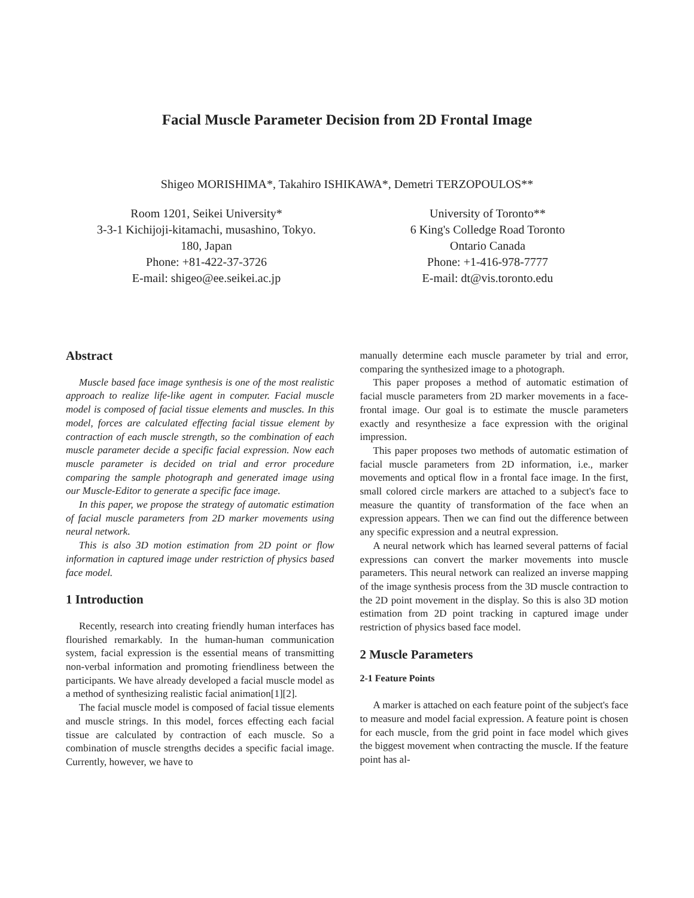Facial Muscle Parameter Decision from 2D Frontal Image
Shigeo MORISHIMA*, Takahiro ISHIKAWA*, Demetri TERZOPOULOS**
Room 1201, Seikei University*
3-3-1 Kichijoji-kitamachi, musashino, Tokyo.
180, Japan
Phone: +81-422-37-3726
E-mail: shigeo@ee.seikei.ac.jp
University of Toronto**
6 King's Colledge Road Toronto
Ontario Canada
Phone: +1-416-978-7777
E-mail: dt@vis.toronto.edu
Abstract
Muscle based face image synthesis is one of the most realistic approach to realize life-like agent in computer. Facial muscle model is composed of facial tissue elements and muscles. In this model, forces are calculated effecting facial tissue element by contraction of each muscle strength, so the combination of each muscle parameter decide a specific facial expression. Now each muscle parameter is decided on trial and error procedure comparing the sample photograph and generated image using our Muscle-Editor to generate a specific face image.
In this paper, we propose the strategy of automatic estimation of facial muscle parameters from 2D marker movements using neural network.
This is also 3D motion estimation from 2D point or flow information in captured image under restriction of physics based face model.
1 Introduction
Recently, research into creating friendly human interfaces has flourished remarkably. In the human-human communication system, facial expression is the essential means of transmitting non-verbal information and promoting friendliness between the participants. We have already developed a facial muscle model as a method of synthesizing realistic facial animation[1][2].
The facial muscle model is composed of facial tissue elements and muscle strings. In this model, forces effecting each facial tissue are calculated by contraction of each muscle. So a combination of muscle strengths decides a specific facial image. Currently, however, we have to
manually determine each muscle parameter by trial and error, comparing the synthesized image to a photograph.
This paper proposes a method of automatic estimation of facial muscle parameters from 2D marker movements in a face-frontal image. Our goal is to estimate the muscle parameters exactly and resynthesize a face expression with the original impression.
This paper proposes two methods of automatic estimation of facial muscle parameters from 2D information, i.e., marker movements and optical flow in a frontal face image. In the first, small colored circle markers are attached to a subject's face to measure the quantity of transformation of the face when an expression appears. Then we can find out the difference between any specific expression and a neutral expression.
A neural network which has learned several patterns of facial expressions can convert the marker movements into muscle parameters. This neural network can realized an inverse mapping of the image synthesis process from the 3D muscle contraction to the 2D point movement in the display. So this is also 3D motion estimation from 2D point tracking in captured image under restriction of physics based face model.
2 Muscle Parameters
2-1 Feature Points
A marker is attached on each feature point of the subject's face to measure and model facial expression. A feature point is chosen for each muscle, from the grid point in face model which gives the biggest movement when contracting the muscle. If the feature point has al-